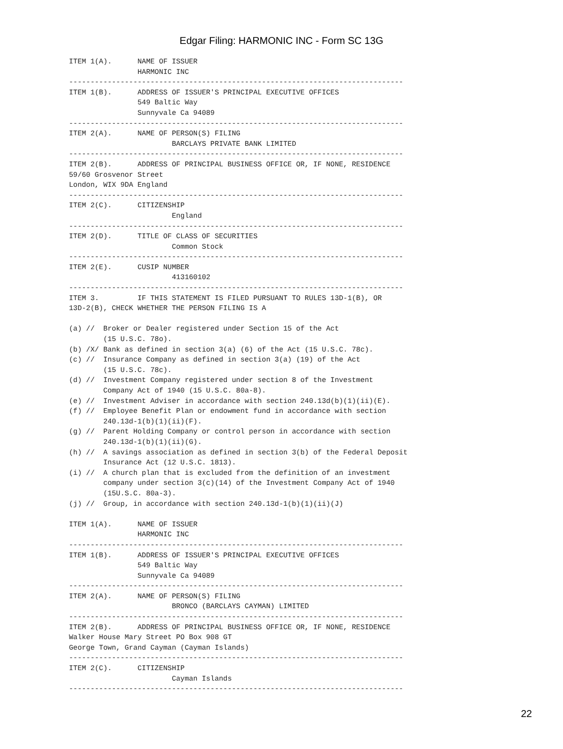Edgar Filing: HARMONIC INC - Form SC 13G
ITEM 1(A).      NAME OF ISSUER
                HARMONIC INC
------------------------------------------------------------------------------
ITEM 1(B).      ADDRESS OF ISSUER'S PRINCIPAL EXECUTIVE OFFICES
                549 Baltic Way
                Sunnyvale Ca 94089
------------------------------------------------------------------------------
ITEM 2(A).      NAME OF PERSON(S) FILING
                        BARCLAYS PRIVATE BANK LIMITED
------------------------------------------------------------------------------
ITEM 2(B).      ADDRESS OF PRINCIPAL BUSINESS OFFICE OR, IF NONE, RESIDENCE
59/60 Grosvenor Street
London, WIX 9DA England
------------------------------------------------------------------------------
ITEM 2(C).      CITIZENSHIP
                        England
------------------------------------------------------------------------------
ITEM 2(D).      TITLE OF CLASS OF SECURITIES
                        Common Stock
------------------------------------------------------------------------------
ITEM 2(E).      CUSIP NUMBER
                        413160102
------------------------------------------------------------------------------
ITEM 3.         IF THIS STATEMENT IS FILED PURSUANT TO RULES 13D-1(B), OR
13D-2(B), CHECK WHETHER THE PERSON FILING IS A

(a) //  Broker or Dealer registered under Section 15 of the Act
        (15 U.S.C. 78o).
(b) /X/ Bank as defined in section 3(a) (6) of the Act (15 U.S.C. 78c).
(c) //  Insurance Company as defined in section 3(a) (19) of the Act
        (15 U.S.C. 78c).
(d) //  Investment Company registered under section 8 of the Investment
        Company Act of 1940 (15 U.S.C. 80a-8).
(e) //  Investment Adviser in accordance with section 240.13d(b)(1)(ii)(E).
(f) //  Employee Benefit Plan or endowment fund in accordance with section
        240.13d-1(b)(1)(ii)(F).
(g) //  Parent Holding Company or control person in accordance with section
        240.13d-1(b)(1)(ii)(G).
(h) //  A savings association as defined in section 3(b) of the Federal Deposit
        Insurance Act (12 U.S.C. 1813).
(i) //  A church plan that is excluded from the definition of an investment
        company under section 3(c)(14) of the Investment Company Act of 1940
        (15U.S.C. 80a-3).
(j) //  Group, in accordance with section 240.13d-1(b)(1)(ii)(J)

ITEM 1(A).      NAME OF ISSUER
                HARMONIC INC
------------------------------------------------------------------------------
ITEM 1(B).      ADDRESS OF ISSUER'S PRINCIPAL EXECUTIVE OFFICES
                549 Baltic Way
                Sunnyvale Ca 94089
------------------------------------------------------------------------------
ITEM 2(A).      NAME OF PERSON(S) FILING
                        BRONCO (BARCLAYS CAYMAN) LIMITED
------------------------------------------------------------------------------
ITEM 2(B).      ADDRESS OF PRINCIPAL BUSINESS OFFICE OR, IF NONE, RESIDENCE
Walker House Mary Street PO Box 908 GT
George Town, Grand Cayman (Cayman Islands)
------------------------------------------------------------------------------
ITEM 2(C).      CITIZENSHIP
                        Cayman Islands
------------------------------------------------------------------------------
22